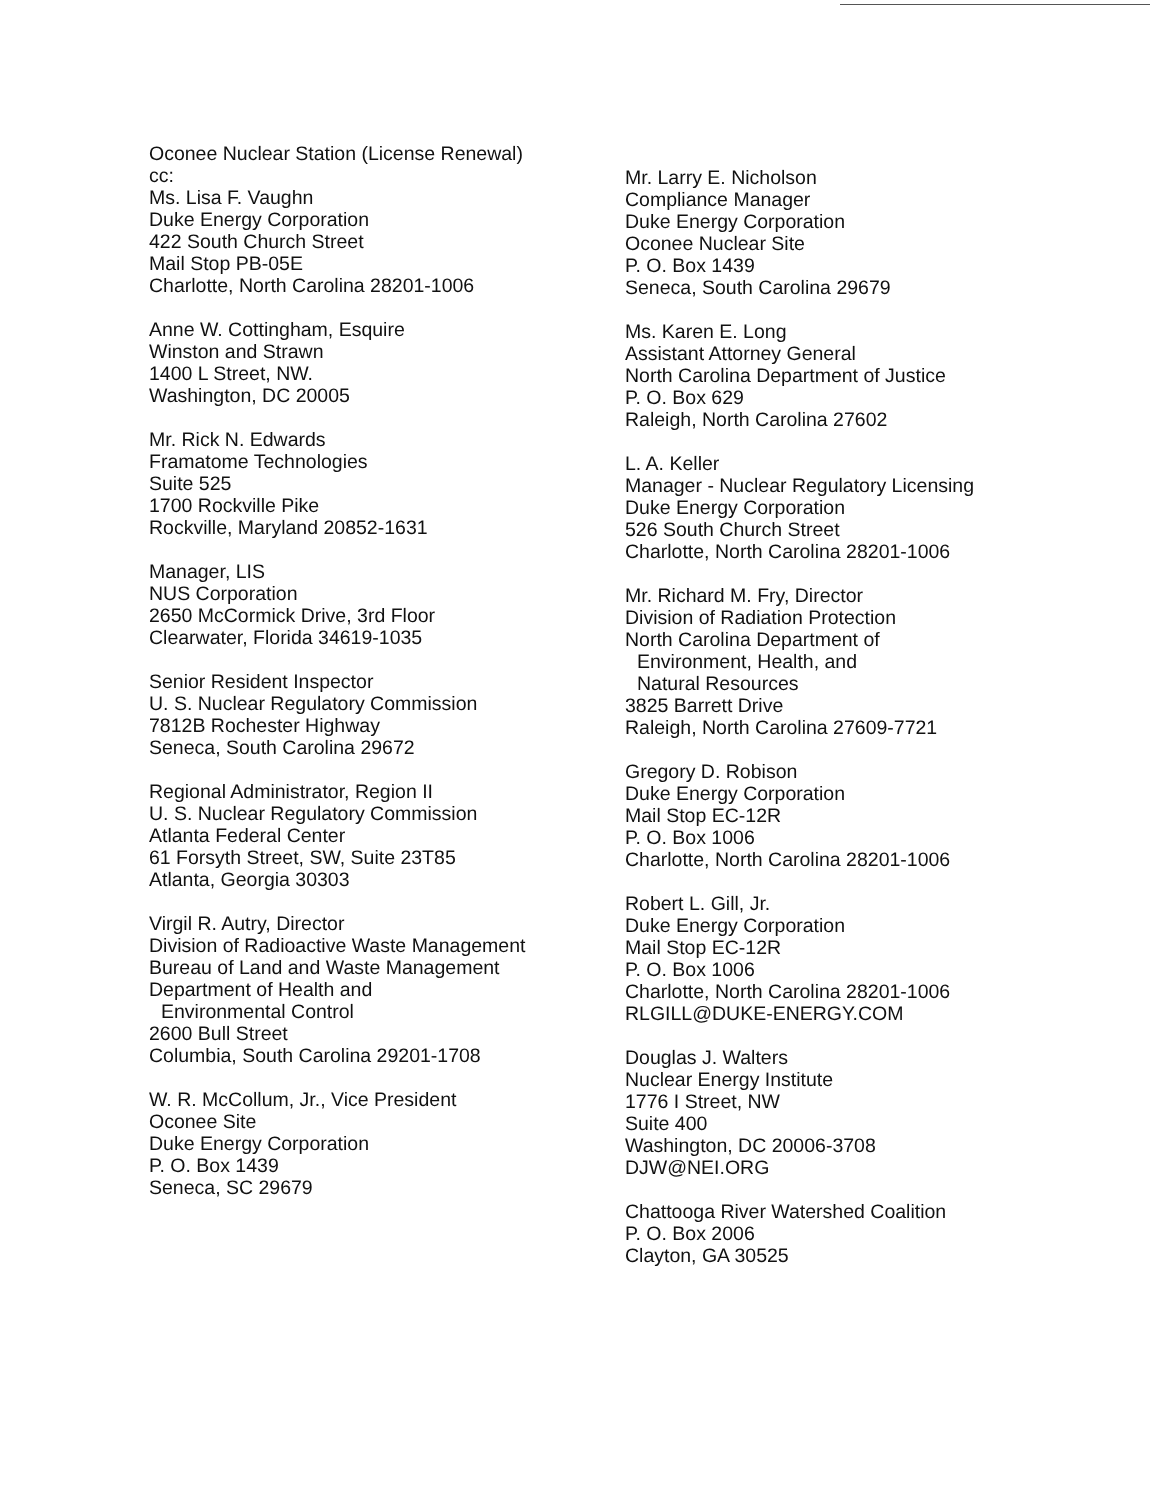Oconee Nuclear Station (License Renewal)
cc:
Ms. Lisa F. Vaughn
Duke Energy Corporation
422 South Church Street
Mail Stop PB-05E
Charlotte, North Carolina 28201-1006
Anne W. Cottingham, Esquire
Winston and Strawn
1400 L Street, NW.
Washington, DC 20005
Mr. Rick N. Edwards
Framatome Technologies
Suite 525
1700 Rockville Pike
Rockville, Maryland 20852-1631
Manager, LIS
NUS Corporation
2650 McCormick Drive, 3rd Floor
Clearwater, Florida 34619-1035
Senior Resident Inspector
U. S. Nuclear Regulatory Commission
7812B Rochester Highway
Seneca, South Carolina 29672
Regional Administrator, Region II
U. S. Nuclear Regulatory Commission
Atlanta Federal Center
61 Forsyth Street, SW, Suite 23T85
Atlanta, Georgia 30303
Virgil R. Autry, Director
Division of Radioactive Waste Management
Bureau of Land and Waste Management
Department of Health and
Environmental Control
2600 Bull Street
Columbia, South Carolina 29201-1708
W. R. McCollum, Jr., Vice President
Oconee Site
Duke Energy Corporation
P. O. Box 1439
Seneca, SC 29679
Mr. Larry E. Nicholson
Compliance Manager
Duke Energy Corporation
Oconee Nuclear Site
P. O. Box 1439
Seneca, South Carolina 29679
Ms. Karen E. Long
Assistant Attorney General
North Carolina Department of Justice
P. O. Box 629
Raleigh, North Carolina 27602
L. A. Keller
Manager - Nuclear Regulatory Licensing
Duke Energy Corporation
526 South Church Street
Charlotte, North Carolina 28201-1006
Mr. Richard M. Fry, Director
Division of Radiation Protection
North Carolina Department of
Environment, Health, and
Natural Resources
3825 Barrett Drive
Raleigh, North Carolina 27609-7721
Gregory D. Robison
Duke Energy Corporation
Mail Stop EC-12R
P. O. Box 1006
Charlotte, North Carolina 28201-1006
Robert L. Gill, Jr.
Duke Energy Corporation
Mail Stop EC-12R
P. O. Box 1006
Charlotte, North Carolina 28201-1006
RLGILL@DUKE-ENERGY.COM
Douglas J. Walters
Nuclear Energy Institute
1776 I Street, NW
Suite 400
Washington, DC 20006-3708
DJW@NEI.ORG
Chattooga River Watershed Coalition
P. O. Box 2006
Clayton, GA 30525